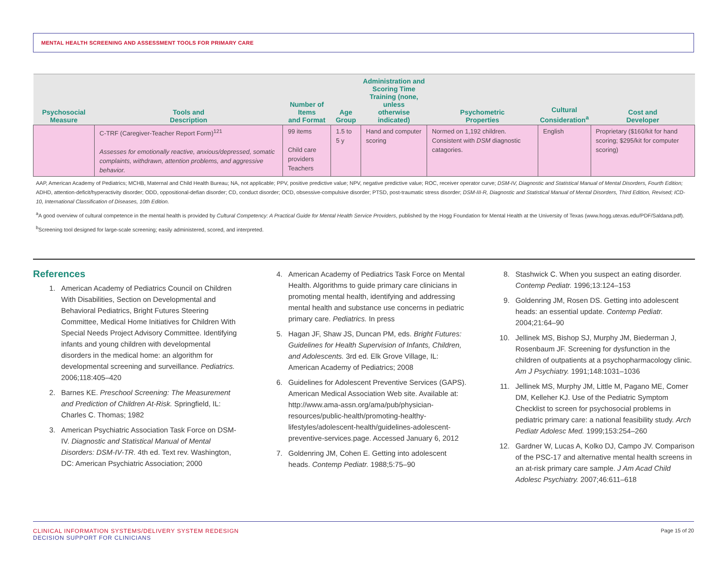MENTAL HEALTH SCREENING AND ASSESSMENT TOOLS FOR PRIMARY CARE
| Psychosocial Measure | Tools and Description | Number of Items and Format | Age Group | Administration and Scoring Time Training (none, unless otherwise indicated) | Psychometric Properties | Cultural Consideration<sup>a</sup> | Cost and Developer |
| --- | --- | --- | --- | --- | --- | --- | --- |
| | C-TRF (Caregiver-Teacher Report Form)<sup>121</sup> Assesses for emotionally reactive, anxious/depressed, somatic complaints, withdrawn, attention problems, and aggressive behavior. | 99 items Child care providers Teachers | 1.5 to 5 y | Hand and computer scoring | Normed on 1,192 children. Consistent with DSM diagnostic catagories. | English | Proprietary ($160/kit for hand scoring; $295/kit for computer scoring) |
AAP, American Academy of Pediatrics; MCHB, Maternal and Child Health Bureau; NA, not applicable; PPV, positive predictive value; NPV, negative predictive value; ROC, receiver operator curve; DSM-IV, Diagnostic and Statistical Manual of Mental Disorders, Fourth Edition; ADHD, attention-deficit/hyperactivity disorder; ODD, oppositional-defian disorder; CD, conduct disorder; OCD, obsessive-compulsive disorder; PTSD, post-traumatic stress disorder; DSM-III-R, Diagnostic and Statistical Manual of Mental Disorders, Third Edition, Revised; ICD-10, International Classification of Diseases, 10th Edition.
<sup>a</sup> A good overview of cultural competence in the mental health is provided by Cultural Competency: A Practical Guide for Mental Health Service Providers, published by the Hogg Foundation for Mental Health at the University of Texas (www.hogg.utexas.edu/PDF/Saldana.pdf).
<sup>b</sup> Screening tool designed for large-scale screening; easily administered, scored, and interpreted.
References
1. American Academy of Pediatrics Council on Children With Disabilities, Section on Developmental and Behavioral Pediatrics, Bright Futures Steering Committee, Medical Home Initiatives for Children With Special Needs Project Advisory Committee. Identifying infants and young children with developmental disorders in the medical home: an algorithm for developmental screening and surveillance. Pediatrics. 2006;118:405–420
2. Barnes KE. Preschool Screening: The Measurement and Prediction of Children At-Risk. Springfield, IL: Charles C. Thomas; 1982
3. American Psychiatric Association Task Force on DSM-IV. Diagnostic and Statistical Manual of Mental Disorders: DSM-IV-TR. 4th ed. Text rev. Washington, DC: American Psychiatric Association; 2000
4. American Academy of Pediatrics Task Force on Mental Health. Algorithms to guide primary care clinicians in promoting mental health, identifying and addressing mental health and substance use concerns in pediatric primary care. Pediatrics. In press
5. Hagan JF, Shaw JS, Duncan PM, eds. Bright Futures: Guidelines for Health Supervision of Infants, Children, and Adolescents. 3rd ed. Elk Grove Village, IL: American Academy of Pediatrics; 2008
6. Guidelines for Adolescent Preventive Services (GAPS). American Medical Association Web site. Available at: http://www.ama-assn.org/ama/pub/physician-resources/public-health/promoting-healthy-lifestyles/adolescent-health/guidelines-adolescent-preventive-services.page. Accessed January 6, 2012
7. Goldenring JM, Cohen E. Getting into adolescent heads. Contemp Pediatr. 1988;5:75–90
8. Stashwick C. When you suspect an eating disorder. Contemp Pediatr. 1996;13:124–153
9. Goldenring JM, Rosen DS. Getting into adolescent heads: an essential update. Contemp Pediatr. 2004;21:64–90
10. Jellinek MS, Bishop SJ, Murphy JM, Biederman J, Rosenbaum JF. Screening for dysfunction in the children of outpatients at a psychopharmacology clinic. Am J Psychiatry. 1991;148:1031–1036
11. Jellinek MS, Murphy JM, Little M, Pagano ME, Comer DM, Kelleher KJ. Use of the Pediatric Symptom Checklist to screen for psychosocial problems in pediatric primary care: a national feasibility study. Arch Pediatr Adolesc Med. 1999;153:254–260
12. Gardner W, Lucas A, Kolko DJ, Campo JV. Comparison of the PSC-17 and alternative mental health screens in an at-risk primary care sample. J Am Acad Child Adolesc Psychiatry. 2007;46:611–618
CLINICAL INFORMATION SYSTEMS/DELIVERY SYSTEM REDESIGN
DECISION SUPPORT FOR CLINICIANS
Page 15 of 20